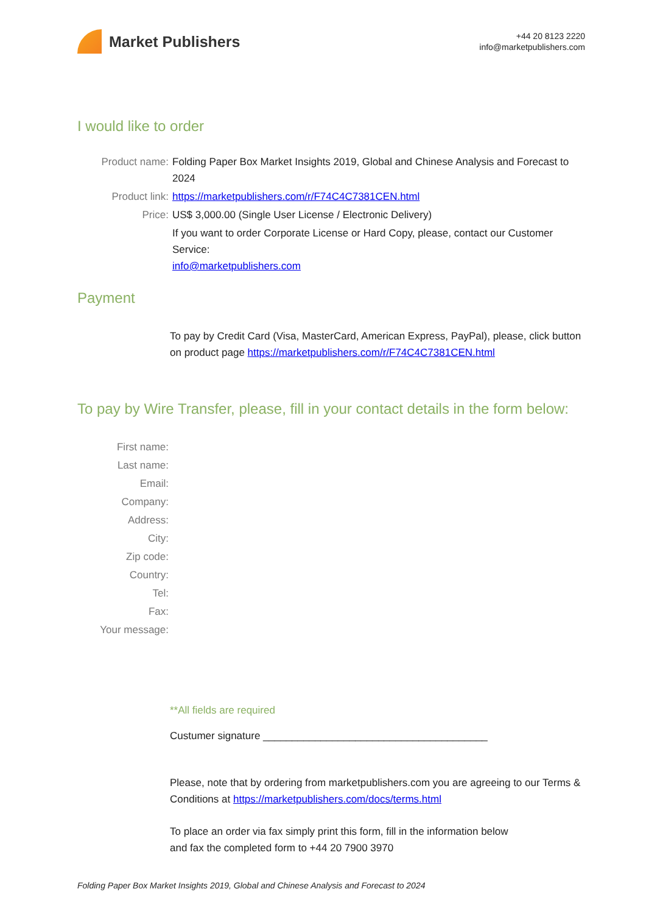Market Publishers
+44 20 8123 2220
info@marketpublishers.com
I would like to order
Product name: Folding Paper Box Market Insights 2019, Global and Chinese Analysis and Forecast to 2024
Product link: https://marketpublishers.com/r/F74C4C7381CEN.html
Price: US$ 3,000.00 (Single User License / Electronic Delivery)
If you want to order Corporate License or Hard Copy, please, contact our Customer Service:
info@marketpublishers.com
Payment
To pay by Credit Card (Visa, MasterCard, American Express, PayPal), please, click button on product page https://marketpublishers.com/r/F74C4C7381CEN.html
To pay by Wire Transfer, please, fill in your contact details in the form below:
First name:
Last name:
Email:
Company:
Address:
City:
Zip code:
Country:
Tel:
Fax:
Your message:
**All fields are required
Custumer signature _______________________________________
Please, note that by ordering from marketpublishers.com you are agreeing to our Terms & Conditions at https://marketpublishers.com/docs/terms.html
To place an order via fax simply print this form, fill in the information below
and fax the completed form to +44 20 7900 3970
Folding Paper Box Market Insights 2019, Global and Chinese Analysis and Forecast to 2024